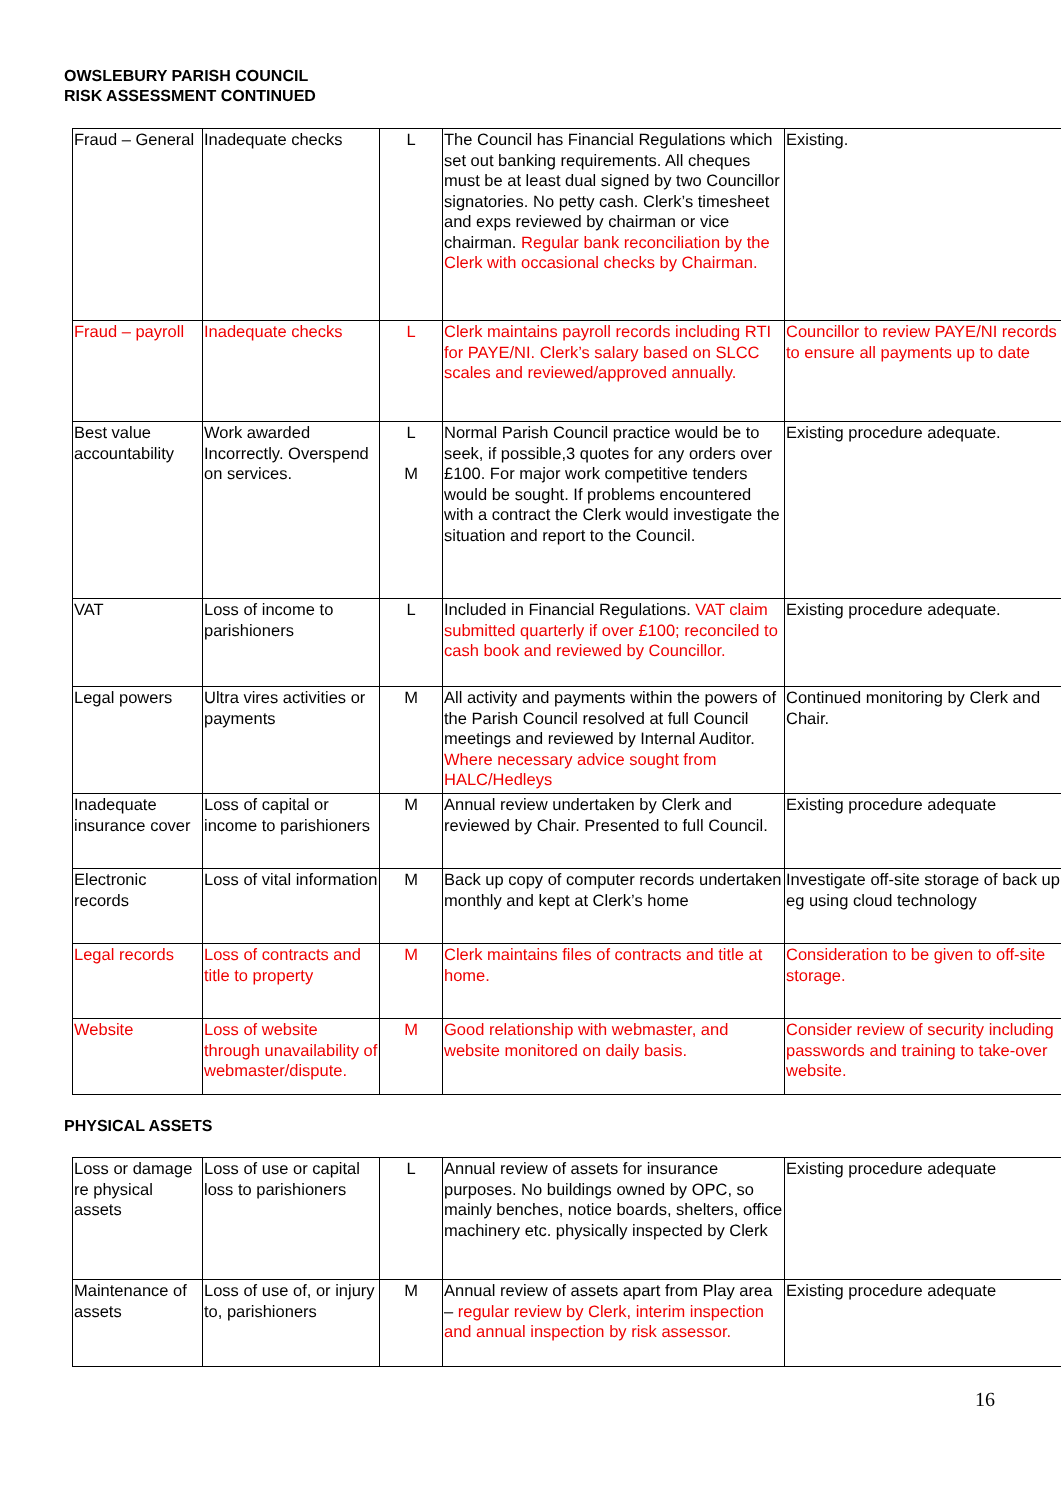OWSLEBURY PARISH COUNCIL
RISK ASSESSMENT CONTINUED
| Fraud – General | Inadequate checks | L | The Council has Financial Regulations which set out banking requirements. All cheques must be at least dual signed by two Councillor signatories. No petty cash. Clerk’s timesheet and exps reviewed by chairman or vice chairman. Regular bank reconciliation by the Clerk with occasional checks by Chairman. | Existing. |
| Fraud – payroll | Inadequate checks | L | Clerk maintains payroll records including RTI for PAYE/NI. Clerk’s salary based on SLCC scales and reviewed/approved annually. | Councillor to review PAYE/NI records to ensure all payments up to date |
| Best value accountability | Work awarded Incorrectly. Overspend on services. | L M | Normal Parish Council practice would be to seek, if possible,3 quotes for any orders over £100. For major work competitive tenders would be sought. If problems encountered with a contract the Clerk would investigate the situation and report to the Council. | Existing procedure adequate. |
| VAT | Loss of income to parishioners | L | Included in Financial Regulations. VAT claim submitted quarterly if over £100; reconciled to cash book and reviewed by Councillor. | Existing procedure adequate. |
| Legal powers | Ultra vires activities or payments | M | All activity and payments within the powers of the Parish Council resolved at full Council meetings and reviewed by Internal Auditor. Where necessary advice sought from HALC/Hedleys | Continued monitoring by Clerk and Chair. |
| Inadequate insurance cover | Loss of capital or income to parishioners | M | Annual review undertaken by Clerk and reviewed by Chair. Presented to full Council. | Existing procedure adequate |
| Electronic records | Loss of vital information | M | Back up copy of computer records undertaken monthly and kept at Clerk’s home | Investigate off-site storage of back up eg using cloud technology |
| Legal records | Loss of contracts and title to property | M | Clerk maintains files of contracts and title at home. | Consideration to be given to off-site storage. |
| Website | Loss of website through unavailability of webmaster/dispute. | M | Good relationship with webmaster, and website monitored on daily basis. | Consider review of security including passwords and training to take-over website. |
PHYSICAL ASSETS
| Loss or damage re physical assets | Loss of use or capital loss to parishioners | L | Annual review of assets for insurance purposes. No buildings owned by OPC, so mainly benches, notice boards, shelters, office machinery etc. physically inspected by Clerk | Existing procedure adequate |
| Maintenance of assets | Loss of use of, or injury to, parishioners | M | Annual review of assets apart from Play area – regular review by Clerk, interim inspection and annual inspection by risk assessor. | Existing procedure adequate |
16